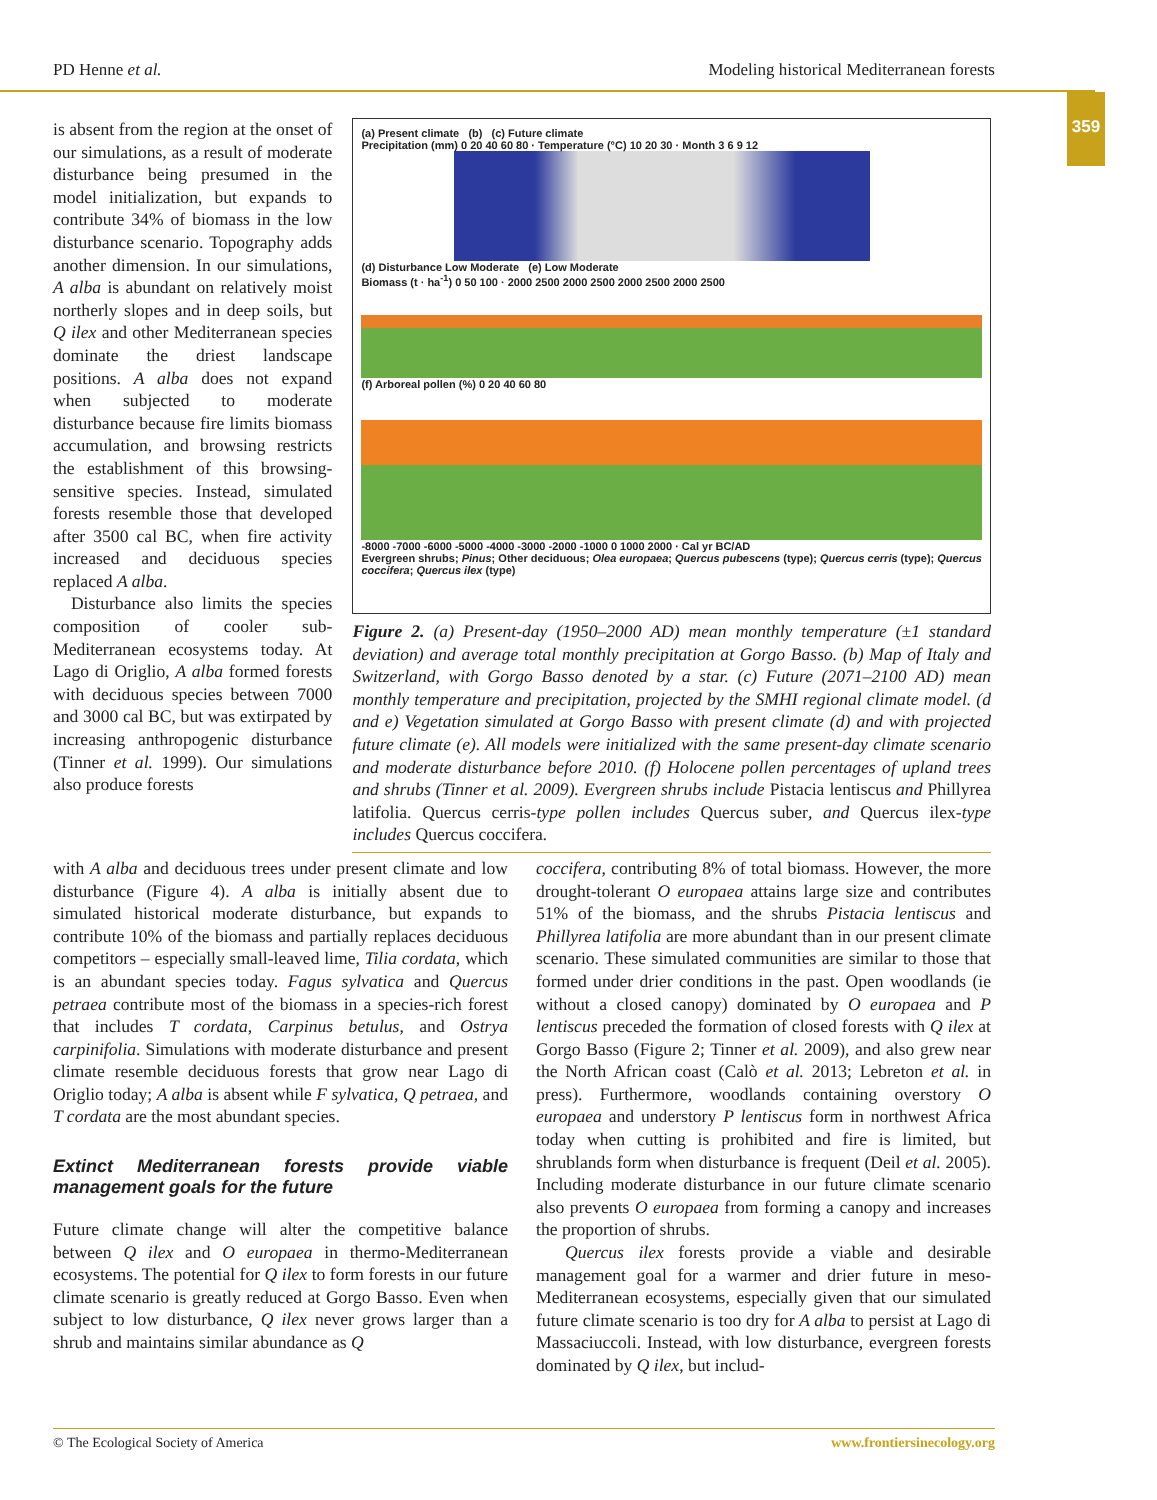PD Henne et al. Modeling historical Mediterranean forests
359
is absent from the region at the onset of our simulations, as a result of moderate disturbance being presumed in the model initialization, but expands to contribute 34% of biomass in the low disturbance scenario. Topography adds another dimension. In our simulations, A alba is abundant on relatively moist northerly slopes and in deep soils, but Q ilex and other Mediterranean species dominate the driest landscape positions. A alba does not expand when subjected to moderate disturbance because fire limits biomass accumulation, and browsing restricts the establishment of this browsing-sensitive species. Instead, simulated forests resemble those that developed after 3500 cal BC, when fire activity increased and deciduous species replaced A alba.
Disturbance also limits the species composition of cooler sub-Mediterranean ecosystems today. At Lago di Origlio, A alba formed forests with deciduous species between 7000 and 3000 cal BC, but was extirpated by increasing anthropogenic disturbance (Tinner et al. 1999). Our simulations also produce forests
(a) Present climate (b) (c) Future climate
Precipitation (mm) 0 20 40 60 80 · Temperature (°C) 10 20 30 · Month 3 6 9 12
(d) Disturbance Low Moderate (e) Low Moderate
Biomass (t · ha<sup>-1</sup>) 0 50 100 · 2000 2500 2000 2500 2000 2500 2000 2500
(f) Arboreal pollen (%) 0 20 40 60 80
-8000 -7000 -6000 -5000 -4000 -3000 -2000 -1000 0 1000 2000 · Cal yr BC/AD
Evergreen shrubs; Pinus; Other deciduous; Olea europaea; Quercus pubescens (type); Quercus cerris (type); Quercus coccifera; Quercus ilex (type)
Figure 2. (a) Present-day (1950–2000 AD) mean monthly temperature (±1 standard deviation) and average total monthly precipitation at Gorgo Basso. (b) Map of Italy and Switzerland, with Gorgo Basso denoted by a star. (c) Future (2071–2100 AD) mean monthly temperature and precipitation, projected by the SMHI regional climate model. (d and e) Vegetation simulated at Gorgo Basso with present climate (d) and with projected future climate (e). All models were initialized with the same present-day climate scenario and moderate disturbance before 2010. (f) Holocene pollen percentages of upland trees and shrubs (Tinner et al. 2009). Evergreen shrubs include Pistacia lentiscus and Phillyrea latifolia. Quercus cerris-type pollen includes Quercus suber, and Quercus ilex-type includes Quercus coccifera.
with A alba and deciduous trees under present climate and low disturbance (Figure 4). A alba is initially absent due to simulated historical moderate disturbance, but expands to contribute 10% of the biomass and partially replaces deciduous competitors – especially small-leaved lime, Tilia cordata, which is an abundant species today. Fagus sylvatica and Quercus petraea contribute most of the biomass in a species-rich forest that includes T cordata, Carpinus betulus, and Ostrya carpinifolia. Simulations with moderate disturbance and present climate resemble deciduous forests that grow near Lago di Origlio today; A alba is absent while F sylvatica, Q petraea, and T cordata are the most abundant species.
Extinct Mediterranean forests provide viable management goals for the future
Future climate change will alter the competitive balance between Q ilex and O europaea in thermo-Mediterranean ecosystems. The potential for Q ilex to form forests in our future climate scenario is greatly reduced at Gorgo Basso. Even when subject to low disturbance, Q ilex never grows larger than a shrub and maintains similar abundance as Q
coccifera, contributing 8% of total biomass. However, the more drought-tolerant O europaea attains large size and contributes 51% of the biomass, and the shrubs Pistacia lentiscus and Phillyrea latifolia are more abundant than in our present climate scenario. These simulated communities are similar to those that formed under drier conditions in the past. Open woodlands (ie without a closed canopy) dominated by O europaea and P lentiscus preceded the formation of closed forests with Q ilex at Gorgo Basso (Figure 2; Tinner et al. 2009), and also grew near the North African coast (Calò et al. 2013; Lebreton et al. in press). Furthermore, woodlands containing overstory O europaea and understory P lentiscus form in northwest Africa today when cutting is prohibited and fire is limited, but shrublands form when disturbance is frequent (Deil et al. 2005). Including moderate disturbance in our future climate scenario also prevents O europaea from forming a canopy and increases the proportion of shrubs.
Quercus ilex forests provide a viable and desirable management goal for a warmer and drier future in meso-Mediterranean ecosystems, especially given that our simulated future climate scenario is too dry for A alba to persist at Lago di Massaciuccoli. Instead, with low disturbance, evergreen forests dominated by Q ilex, but includ-
© The Ecological Society of America www.frontiersinecology.org